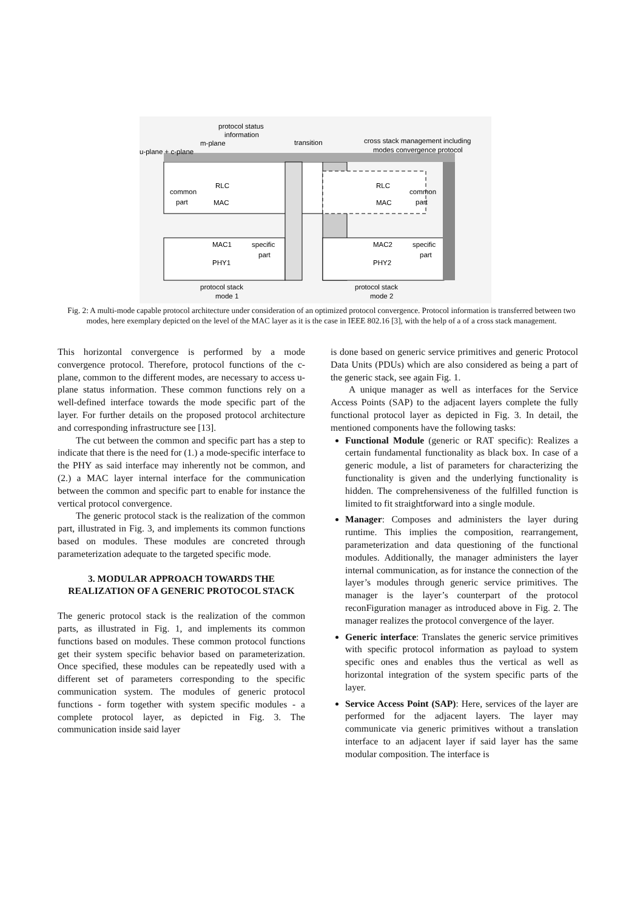protocol status
information
m-plane
u-plane + c-plane
transition
cross stack management including
modes convergence protocol
RLC
common
part
MAC
RLC
common
part
MAC
MAC1
specific
part
PHY1
MAC2
specific
part
PHY2
protocol stack
mode 1
protocol stack
mode 2
Fig. 2: A multi-mode capable protocol architecture under consideration of an optimized protocol convergence. Protocol information is transferred between two modes, here exemplary depicted on the level of the MAC layer as it is the case in IEEE 802.16 [3], with the help of a of a cross stack management.
This horizontal convergence is performed by a mode convergence protocol. Therefore, protocol functions of the c-plane, common to the different modes, are necessary to access u-plane status information. These common functions rely on a well-defined interface towards the mode specific part of the layer. For further details on the proposed protocol architecture and corresponding infrastructure see [13].
The cut between the common and specific part has a step to indicate that there is the need for (1.) a mode-specific interface to the PHY as said interface may inherently not be common, and (2.) a MAC layer internal interface for the communication between the common and specific part to enable for instance the vertical protocol convergence.
The generic protocol stack is the realization of the common part, illustrated in Fig. 3, and implements its common functions based on modules. These modules are concreted through parameterization adequate to the targeted specific mode.
3. MODULAR APPROACH TOWARDS THE REALIZATION OF A GENERIC PROTOCOL STACK
The generic protocol stack is the realization of the common parts, as illustrated in Fig. 1, and implements its common functions based on modules. These common protocol functions get their system specific behavior based on parameterization. Once specified, these modules can be repeatedly used with a different set of parameters corresponding to the specific communication system. The modules of generic protocol functions - form together with system specific modules - a complete protocol layer, as depicted in Fig. 3. The communication inside said layer
is done based on generic service primitives and generic Protocol Data Units (PDUs) which are also considered as being a part of the generic stack, see again Fig. 1.
A unique manager as well as interfaces for the Service Access Points (SAP) to the adjacent layers complete the fully functional protocol layer as depicted in Fig. 3. In detail, the mentioned components have the following tasks:
Functional Module (generic or RAT specific): Realizes a certain fundamental functionality as black box. In case of a generic module, a list of parameters for characterizing the functionality is given and the underlying functionality is hidden. The comprehensiveness of the fulfilled function is limited to fit straightforward into a single module.
Manager: Composes and administers the layer during runtime. This implies the composition, rearrangement, parameterization and data questioning of the functional modules. Additionally, the manager administers the layer internal communication, as for instance the connection of the layer’s modules through generic service primitives. The manager is the layer’s counterpart of the protocol reconFiguration manager as introduced above in Fig. 2. The manager realizes the protocol convergence of the layer.
Generic interface: Translates the generic service primitives with specific protocol information as payload to system specific ones and enables thus the vertical as well as horizontal integration of the system specific parts of the layer.
Service Access Point (SAP): Here, services of the layer are performed for the adjacent layers. The layer may communicate via generic primitives without a translation interface to an adjacent layer if said layer has the same modular composition. The interface is